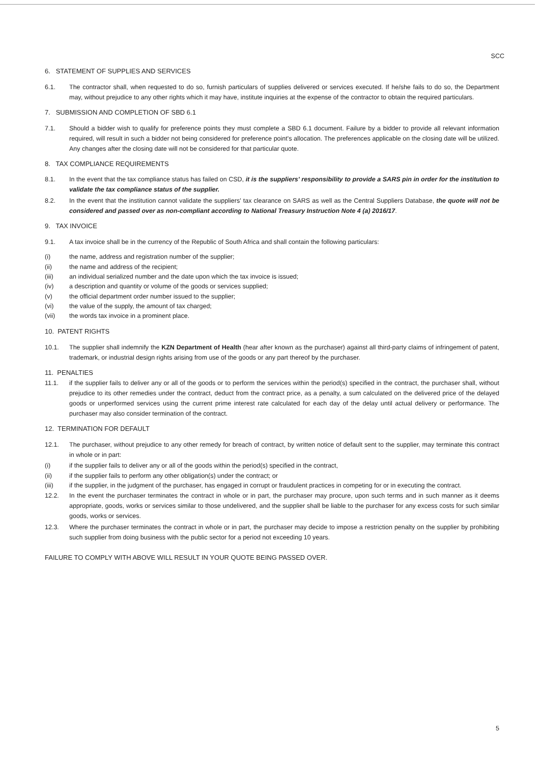SCC
6. STATEMENT OF SUPPLIES AND SERVICES
6.1. The contractor shall, when requested to do so, furnish particulars of supplies delivered or services executed. If he/she fails to do so, the Department may, without prejudice to any other rights which it may have, institute inquiries at the expense of the contractor to obtain the required particulars.
7. SUBMISSION AND COMPLETION OF SBD 6.1
7.1. Should a bidder wish to qualify for preference points they must complete a SBD 6.1 document. Failure by a bidder to provide all relevant information required, will result in such a bidder not being considered for preference point's allocation. The preferences applicable on the closing date will be utilized. Any changes after the closing date will not be considered for that particular quote.
8. TAX COMPLIANCE REQUIREMENTS
8.1. In the event that the tax compliance status has failed on CSD, it is the suppliers' responsibility to provide a SARS pin in order for the institution to validate the tax compliance status of the supplier.
8.2. In the event that the institution cannot validate the suppliers' tax clearance on SARS as well as the Central Suppliers Database, the quote will not be considered and passed over as non-compliant according to National Treasury Instruction Note 4 (a) 2016/17.
9. TAX INVOICE
9.1. A tax invoice shall be in the currency of the Republic of South Africa and shall contain the following particulars:
(i) the name, address and registration number of the supplier;
(ii) the name and address of the recipient;
(iii) an individual serialized number and the date upon which the tax invoice is issued;
(iv) a description and quantity or volume of the goods or services supplied;
(v) the official department order number issued to the supplier;
(vi) the value of the supply, the amount of tax charged;
(vii) the words tax invoice in a prominent place.
10. PATENT RIGHTS
10.1. The supplier shall indemnify the KZN Department of Health (hear after known as the purchaser) against all third-party claims of infringement of patent, trademark, or industrial design rights arising from use of the goods or any part thereof by the purchaser.
11. PENALTIES
11.1. if the supplier fails to deliver any or all of the goods or to perform the services within the period(s) specified in the contract, the purchaser shall, without prejudice to its other remedies under the contract, deduct from the contract price, as a penalty, a sum calculated on the delivered price of the delayed goods or unperformed services using the current prime interest rate calculated for each day of the delay until actual delivery or performance. The purchaser may also consider termination of the contract.
12. TERMINATION FOR DEFAULT
12.1. The purchaser, without prejudice to any other remedy for breach of contract, by written notice of default sent to the supplier, may terminate this contract in whole or in part:
(i) if the supplier fails to deliver any or all of the goods within the period(s) specified in the contract,
(ii) if the supplier fails to perform any other obligation(s) under the contract; or
(iii) if the supplier, in the judgment of the purchaser, has engaged in corrupt or fraudulent practices in competing for or in executing the contract.
12.2. In the event the purchaser terminates the contract in whole or in part, the purchaser may procure, upon such terms and in such manner as it deems appropriate, goods, works or services similar to those undelivered, and the supplier shall be liable to the purchaser for any excess costs for such similar goods, works or services.
12.3. Where the purchaser terminates the contract in whole or in part, the purchaser may decide to impose a restriction penalty on the supplier by prohibiting such supplier from doing business with the public sector for a period not exceeding 10 years.
FAILURE TO COMPLY WITH ABOVE WILL RESULT IN YOUR QUOTE BEING PASSED OVER.
5